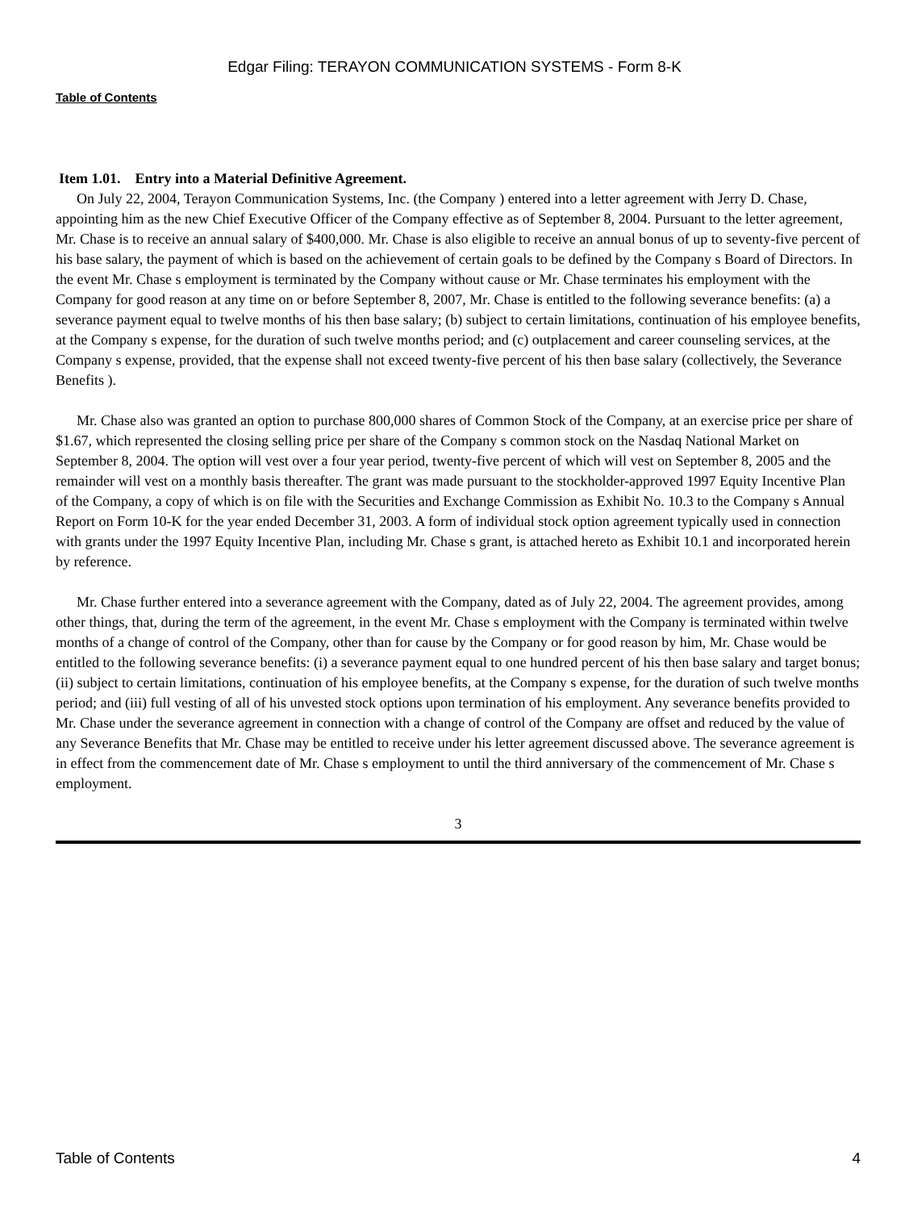Edgar Filing: TERAYON COMMUNICATION SYSTEMS - Form 8-K
Table of Contents
Item 1.01. Entry into a Material Definitive Agreement.
On July 22, 2004, Terayon Communication Systems, Inc. (the Company ) entered into a letter agreement with Jerry D. Chase, appointing him as the new Chief Executive Officer of the Company effective as of September 8, 2004. Pursuant to the letter agreement, Mr. Chase is to receive an annual salary of $400,000. Mr. Chase is also eligible to receive an annual bonus of up to seventy-five percent of his base salary, the payment of which is based on the achievement of certain goals to be defined by the Company s Board of Directors. In the event Mr. Chase s employment is terminated by the Company without cause or Mr. Chase terminates his employment with the Company for good reason at any time on or before September 8, 2007, Mr. Chase is entitled to the following severance benefits: (a) a severance payment equal to twelve months of his then base salary; (b) subject to certain limitations, continuation of his employee benefits, at the Company s expense, for the duration of such twelve months period; and (c) outplacement and career counseling services, at the Company s expense, provided, that the expense shall not exceed twenty-five percent of his then base salary (collectively, the Severance Benefits ).
Mr. Chase also was granted an option to purchase 800,000 shares of Common Stock of the Company, at an exercise price per share of $1.67, which represented the closing selling price per share of the Company s common stock on the Nasdaq National Market on September 8, 2004. The option will vest over a four year period, twenty-five percent of which will vest on September 8, 2005 and the remainder will vest on a monthly basis thereafter. The grant was made pursuant to the stockholder-approved 1997 Equity Incentive Plan of the Company, a copy of which is on file with the Securities and Exchange Commission as Exhibit No. 10.3 to the Company s Annual Report on Form 10-K for the year ended December 31, 2003. A form of individual stock option agreement typically used in connection with grants under the 1997 Equity Incentive Plan, including Mr. Chase s grant, is attached hereto as Exhibit 10.1 and incorporated herein by reference.
Mr. Chase further entered into a severance agreement with the Company, dated as of July 22, 2004. The agreement provides, among other things, that, during the term of the agreement, in the event Mr. Chase s employment with the Company is terminated within twelve months of a change of control of the Company, other than for cause by the Company or for good reason by him, Mr. Chase would be entitled to the following severance benefits: (i) a severance payment equal to one hundred percent of his then base salary and target bonus; (ii) subject to certain limitations, continuation of his employee benefits, at the Company s expense, for the duration of such twelve months period; and (iii) full vesting of all of his unvested stock options upon termination of his employment. Any severance benefits provided to Mr. Chase under the severance agreement in connection with a change of control of the Company are offset and reduced by the value of any Severance Benefits that Mr. Chase may be entitled to receive under his letter agreement discussed above. The severance agreement is in effect from the commencement date of Mr. Chase s employment to until the third anniversary of the commencement of Mr. Chase s employment.
3
Table of Contents 4